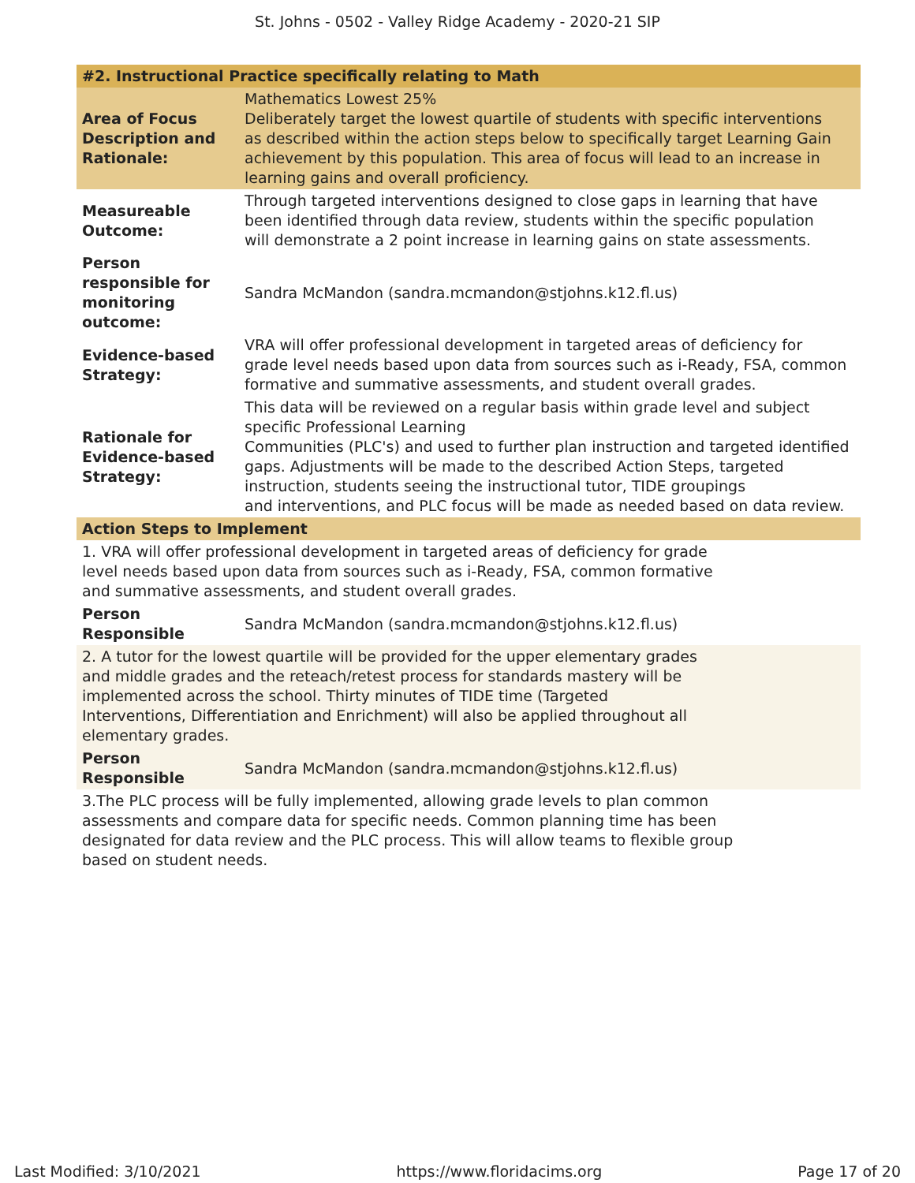St. Johns - 0502 - Valley Ridge Academy - 2020-21 SIP
| #2. Instructional Practice specifically relating to Math | |
| --- | --- |
| Area of Focus Description and Rationale: | Mathematics Lowest 25% Deliberately target the lowest quartile of students with specific interventions as described within the action steps below to specifically target Learning Gain achievement by this population. This area of focus will lead to an increase in learning gains and overall proficiency. |
| Measureable Outcome: | Through targeted interventions designed to close gaps in learning that have been identified through data review, students within the specific population will demonstrate a 2 point increase in learning gains on state assessments. |
| Person responsible for monitoring outcome: | Sandra McMandon (sandra.mcmandon@stjohns.k12.fl.us) |
| Evidence-based Strategy: | VRA will offer professional development in targeted areas of deficiency for grade level needs based upon data from sources such as i-Ready, FSA, common formative and summative assessments, and student overall grades. |
| Rationale for Evidence-based Strategy: | This data will be reviewed on a regular basis within grade level and subject specific Professional Learning Communities (PLC's) and used to further plan instruction and targeted identified gaps. Adjustments will be made to the described Action Steps, targeted instruction, students seeing the instructional tutor, TIDE groupings and interventions, and PLC focus will be made as needed based on data review. |
| Action Steps to Implement | |
| 1. VRA will offer professional development in targeted areas of deficiency for grade level needs based upon data from sources such as i-Ready, FSA, common formative and summative assessments, and student overall grades. | |
| Person Responsible | Sandra McMandon (sandra.mcmandon@stjohns.k12.fl.us) |
| 2. A tutor for the lowest quartile will be provided for the upper elementary grades and middle grades and the reteach/retest process for standards mastery will be implemented across the school. Thirty minutes of TIDE time (Targeted Interventions, Differentiation and Enrichment) will also be applied throughout all elementary grades. | |
| Person Responsible | Sandra McMandon (sandra.mcmandon@stjohns.k12.fl.us) |
| 3.The PLC process will be fully implemented, allowing grade levels to plan common assessments and compare data for specific needs. Common planning time has been designated for data review and the PLC process. This will allow teams to flexible group based on student needs. | |
Last Modified: 3/10/2021 https://www.floridacims.org Page 17 of 20